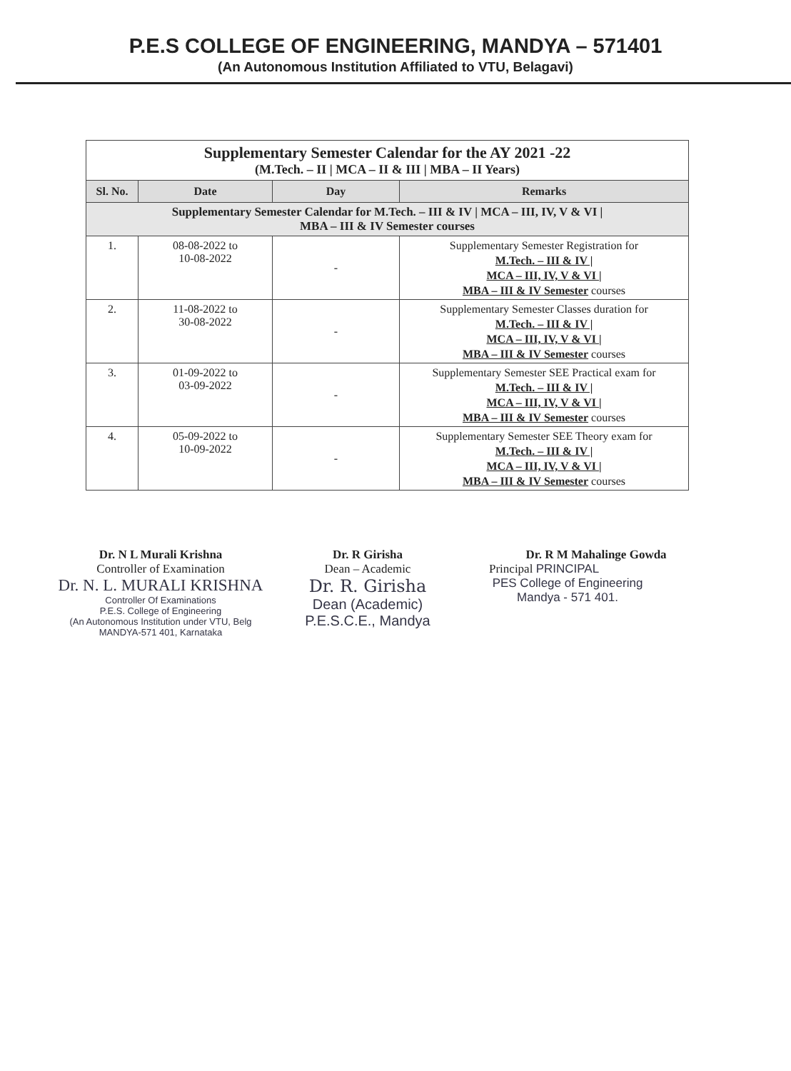P.E.S COLLEGE OF ENGINEERING, MANDYA – 571401
(An Autonomous Institution Affiliated to VTU, Belagavi)
| Supplementary Semester Calendar for the AY 2021 -22 (M.Tech. – II / MCA – II & III / MBA – II Years) | | | |
| Sl. No. | Date | Day | Remarks |
| Supplementary Semester Calendar for M.Tech. – III & IV / MCA – III, IV, V & VI / MBA – III & IV Semester courses | | | |
| 1. | 08-08-2022 to 10-08-2022 | - | Supplementary Semester Registration for M.Tech. – III & IV / MCA – III, IV, V & VI / MBA – III & IV Semester courses |
| 2. | 11-08-2022 to 30-08-2022 | - | Supplementary Semester Classes duration for M.Tech. – III & IV / MCA – III, IV, V & VI / MBA – III & IV Semester courses |
| 3. | 01-09-2022 to 03-09-2022 | - | Supplementary Semester SEE Practical exam for M.Tech. – III & IV / MCA – III, IV, V & VI / MBA – III & IV Semester courses |
| 4. | 05-09-2022 to 10-09-2022 | - | Supplementary Semester SEE Theory exam for M.Tech. – III & IV / MCA – III, IV, V & VI / MBA – III & IV Semester courses |
Dr. N L Murali Krishna
Controller of Examination
Dr. N. L. MURALI KRISHNA
Controller Of Examinations
P.E.S. College of Engineering
(An Autonomous Institution under VTU, Belg
MANDYA-571 401, Karnataka
Dr. R Girisha
Dean – Academic
Dr. R. Girisha
Dean (Academic)
P.E.S.C.E., Mandya
Dr. R M Mahalinge Gowda
Principal PRINCIPAL
PES College of Engineering
Mandya - 571 401.